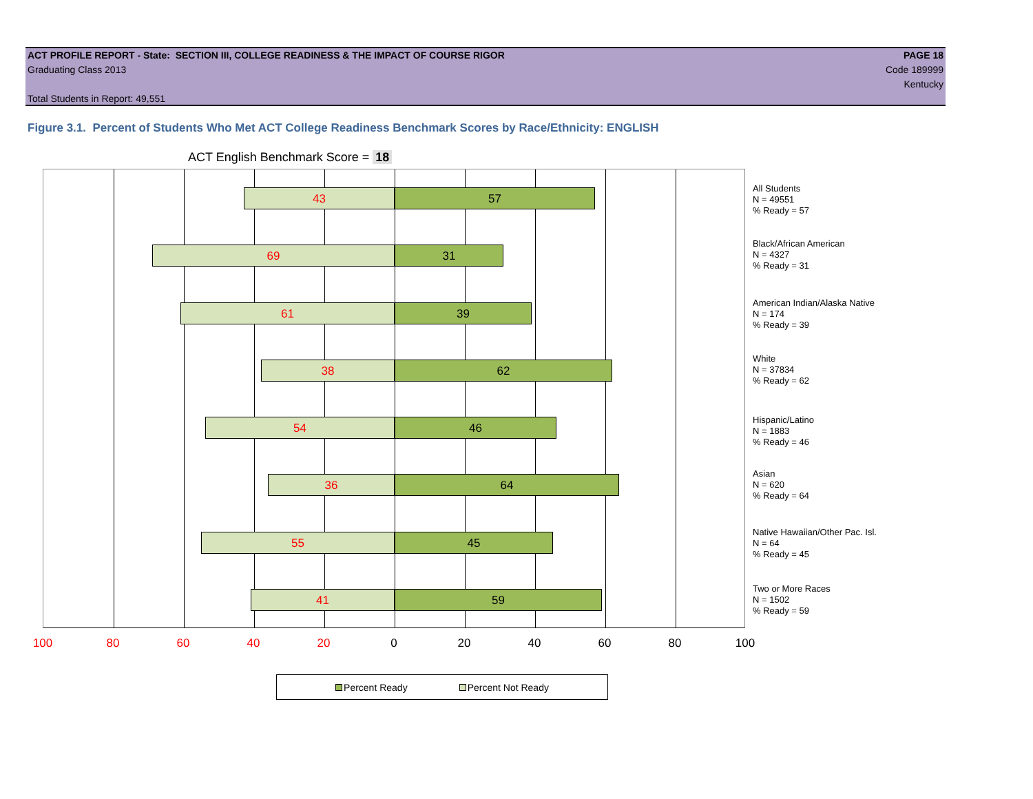ACT PROFILE REPORT - State: SECTION III, COLLEGE READINESS & THE IMPACT OF COURSE RIGOR PAGE 18
Graduating Class 2013 Code 189999
Kentucky
Total Students in Report: 49,551
Figure 3.1. Percent of Students Who Met ACT College Readiness Benchmark Scores by Race/Ethnicity: ENGLISH
ACT English Benchmark Score = 18
43 57
69 31
61 39
38 62
54 46
36 64
55 45
41 59
All Students
N = 49551
% Ready = 57
Black/African American
N = 4327
% Ready = 31
American Indian/Alaska Native
N = 174
% Ready = 39
White
N = 37834
% Ready = 62
Hispanic/Latino
N = 1883
% Ready = 46
Asian
N = 620
% Ready = 64
Native Hawaiian/Other Pac. Isl.
N = 64
% Ready = 45
Two or More Races
N = 1502
% Ready = 59
100 80 60 40 20 0 20 40 60 80 100
Percent Ready Percent Not Ready